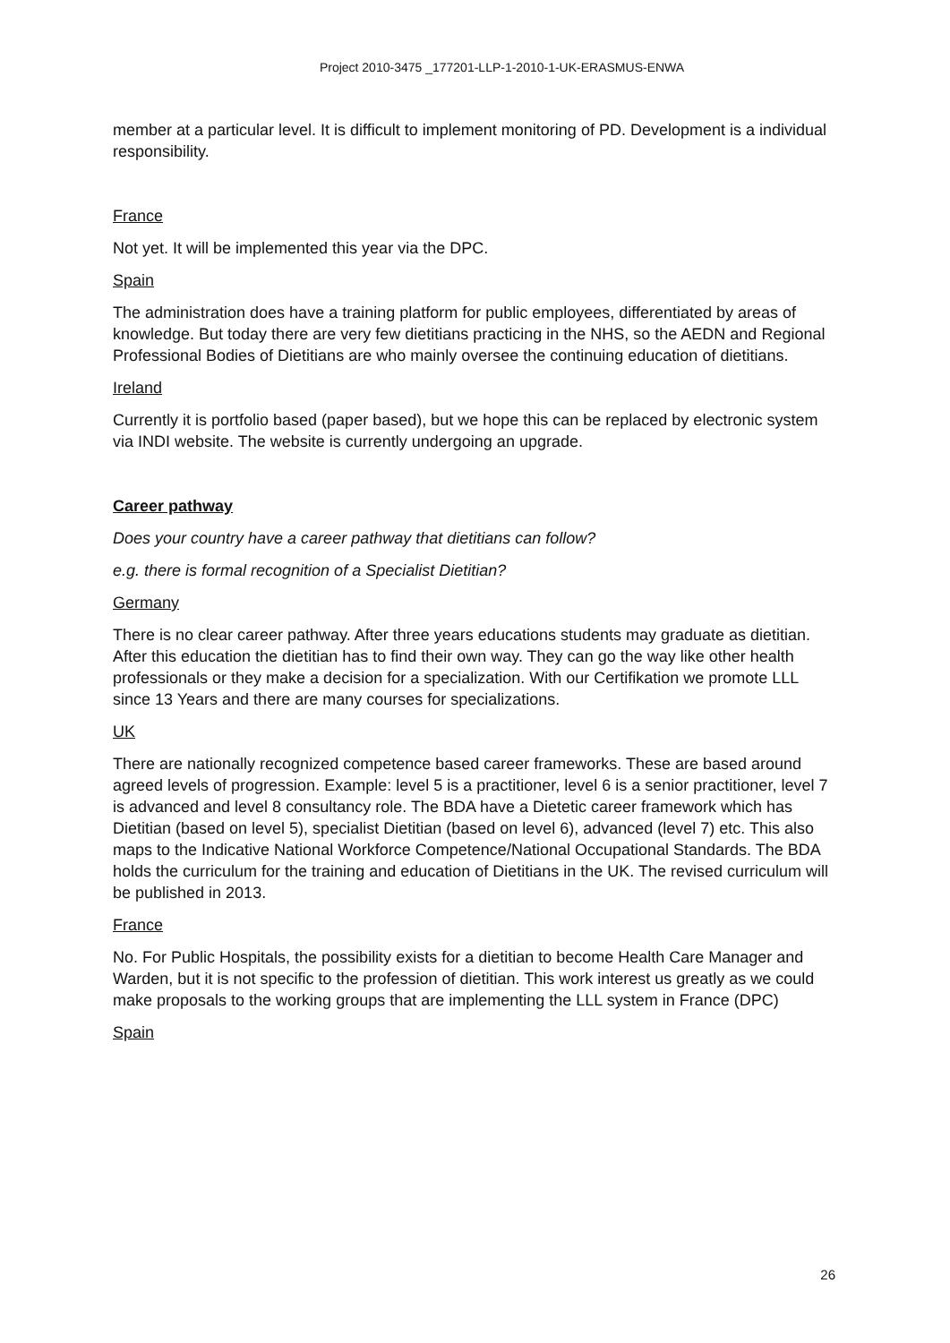Project 2010-3475 _177201-LLP-1-2010-1-UK-ERASMUS-ENWA
member at a particular level. It is difficult to implement monitoring of PD. Development is a individual responsibility.
France
Not yet. It will be implemented this year via the DPC.
Spain
The administration does have a training platform for public employees, differentiated by areas of knowledge. But today there are very few dietitians practicing in the NHS, so the AEDN and Regional Professional Bodies of Dietitians are who mainly oversee the continuing education of dietitians.
Ireland
Currently it is portfolio based (paper based), but we hope this can be replaced by electronic system via INDI website. The website is currently undergoing an upgrade.
Career pathway
Does your country have a career pathway that dietitians can follow?
e.g. there is formal recognition of a Specialist Dietitian?
Germany
There is no clear career pathway. After three years educations students may graduate as dietitian. After this education the dietitian has to find their own way. They can go the way like other health professionals or they make a decision for a specialization. With our Certifikation we promote LLL since 13 Years and there are many courses for specializations.
UK
There are nationally recognized competence based career frameworks. These are based around agreed levels of progression. Example: level 5 is a practitioner, level 6 is a senior practitioner, level 7 is advanced and level 8 consultancy role. The BDA have a Dietetic career framework which has Dietitian (based on level 5), specialist Dietitian (based on level 6), advanced (level 7) etc. This also maps to the Indicative National Workforce Competence/National Occupational Standards. The BDA holds the curriculum for the training and education of Dietitians in the UK. The revised curriculum will be published in 2013.
France
No. For Public Hospitals, the possibility exists for a dietitian to become Health Care Manager and Warden, but it is not specific to the profession of dietitian. This work interest us greatly as we could make proposals to the working groups that are implementing the LLL system in France (DPC)
Spain
26